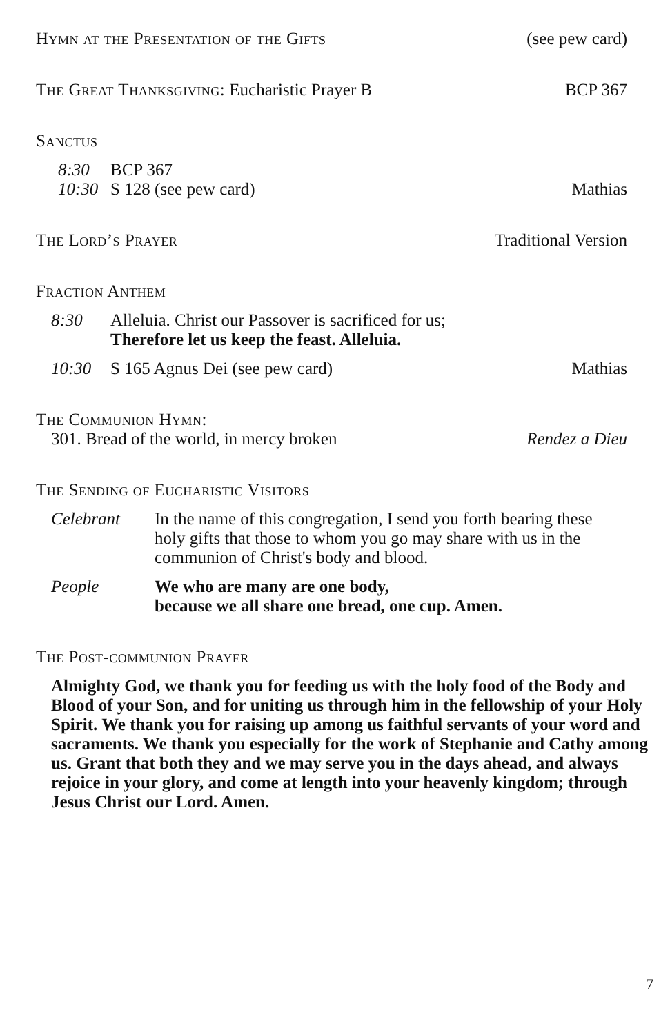Hymn at the Presentation of the Gifts (see pew card)
The Great Thanksgiving: Eucharistic Prayer B BCP 367
Sanctus
8:30 BCP 367
10:30 S 128 (see pew card) Mathias
The Lord’s Prayer Traditional Version
Fraction Anthem
8:30 Alleluia. Christ our Passover is sacrificed for us;
Therefore let us keep the feast. Alleluia.
10:30 S 165 Agnus Dei (see pew card) Mathias
The Communion Hymn:
301. Bread of the world, in mercy broken Rendez a Dieu
The Sending of Eucharistic Visitors
Celebrant In the name of this congregation, I send you forth bearing these holy gifts that those to whom you go may share with us in the communion of Christ's body and blood.
People We who are many are one body,
because we all share one bread, one cup. Amen.
The Post-communion Prayer
Almighty God, we thank you for feeding us with the holy food of the Body and Blood of your Son, and for uniting us through him in the fellowship of your Holy Spirit. We thank you for raising up among us faithful servants of your word and sacraments. We thank you especially for the work of Stephanie and Cathy among us. Grant that both they and we may serve you in the days ahead, and always rejoice in your glory, and come at length into your heavenly kingdom; through Jesus Christ our Lord. Amen.
7